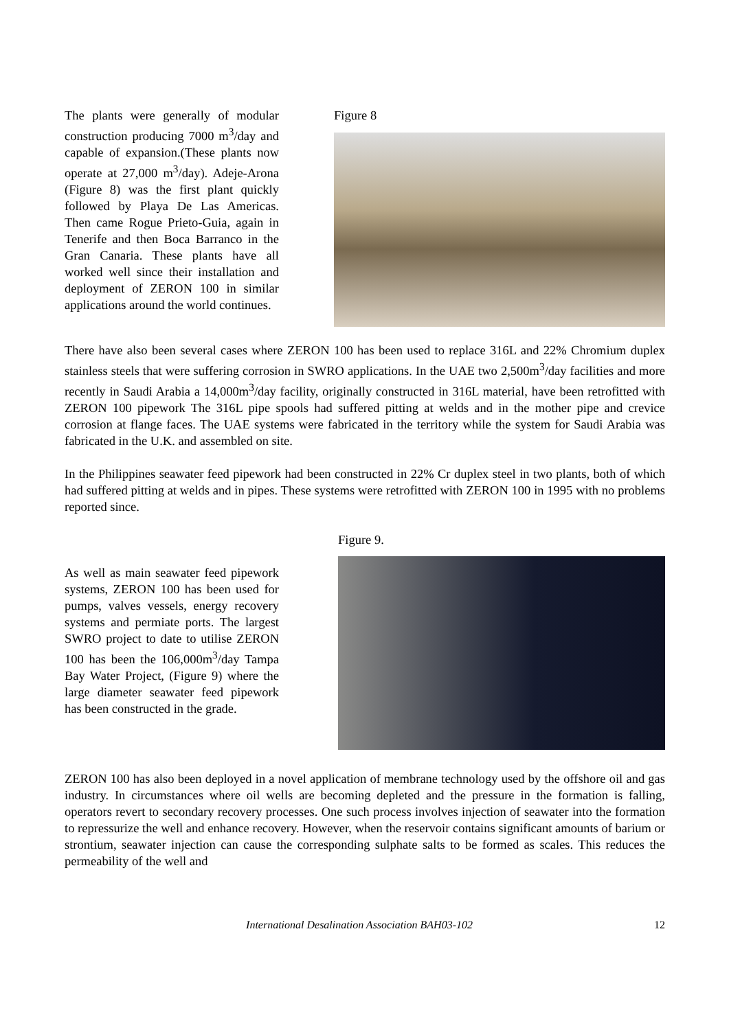The plants were generally of modular construction producing 7000 m<sup>3</sup>/day and capable of expansion.(These plants now operate at 27,000 m<sup>3</sup>/day). Adeje-Arona (Figure 8) was the first plant quickly followed by Playa De Las Americas. Then came Rogue Prieto-Guia, again in Tenerife and then Boca Barranco in the Gran Canaria. These plants have all worked well since their installation and deployment of ZERON 100 in similar applications around the world continues.
Figure 8
There have also been several cases where ZERON 100 has been used to replace 316L and 22% Chromium duplex stainless steels that were suffering corrosion in SWRO applications. In the UAE two 2,500m<sup>3</sup>/day facilities and more recently in Saudi Arabia a 14,000m<sup>3</sup>/day facility, originally constructed in 316L material, have been retrofitted with ZERON 100 pipework The 316L pipe spools had suffered pitting at welds and in the mother pipe and crevice corrosion at flange faces. The UAE systems were fabricated in the territory while the system for Saudi Arabia was fabricated in the U.K. and assembled on site.
In the Philippines seawater feed pipework had been constructed in 22% Cr duplex steel in two plants, both of which had suffered pitting at welds and in pipes. These systems were retrofitted with ZERON 100 in 1995 with no problems reported since.
As well as main seawater feed pipework systems, ZERON 100 has been used for pumps, valves vessels, energy recovery systems and permiate ports. The largest SWRO project to date to utilise ZERON 100 has been the 106,000m<sup>3</sup>/day Tampa Bay Water Project, (Figure 9) where the large diameter seawater feed pipework has been constructed in the grade.
Figure 9.
ZERON 100 has also been deployed in a novel application of membrane technology used by the offshore oil and gas industry. In circumstances where oil wells are becoming depleted and the pressure in the formation is falling, operators revert to secondary recovery processes. One such process involves injection of seawater into the formation to repressurize the well and enhance recovery. However, when the reservoir contains significant amounts of barium or strontium, seawater injection can cause the corresponding sulphate salts to be formed as scales. This reduces the permeability of the well and
International Desalination Association BAH03-102 12